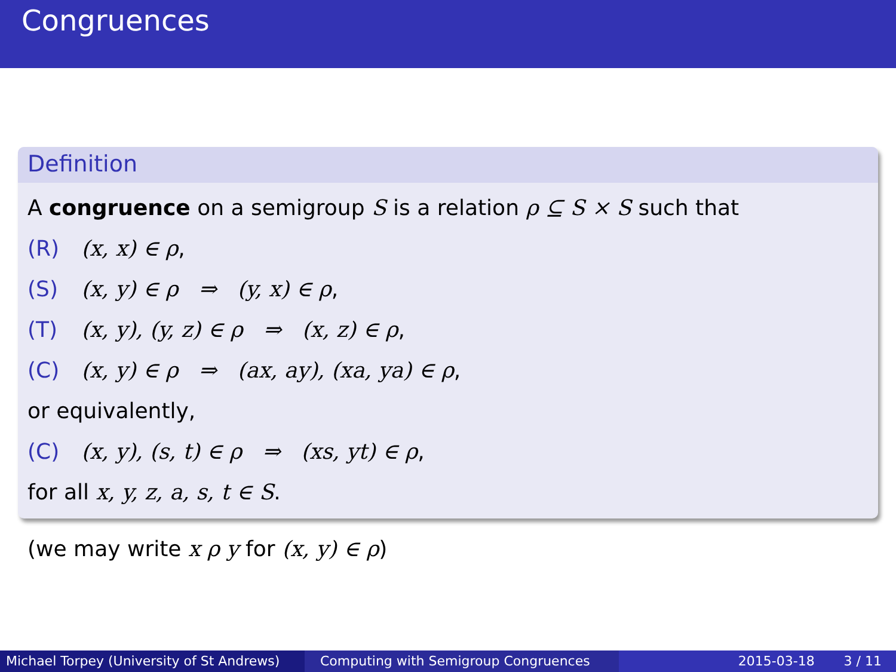Congruences
Definition
A congruence on a semigroup S is a relation ρ ⊆ S × S such that
(R) (x, x) ∈ ρ,
(S) (x, y) ∈ ρ ⇒ (y, x) ∈ ρ,
(T) (x, y), (y, z) ∈ ρ ⇒ (x, z) ∈ ρ,
(C) (x, y) ∈ ρ ⇒ (ax, ay), (xa, ya) ∈ ρ,
or equivalently,
(C) (x, y), (s, t) ∈ ρ ⇒ (xs, yt) ∈ ρ,
for all x, y, z, a, s, t ∈ S.
(we may write x ρ y for (x, y) ∈ ρ)
Michael Torpey (University of St Andrews)
Computing with Semigroup Congruences 2015-03-18 3 / 11